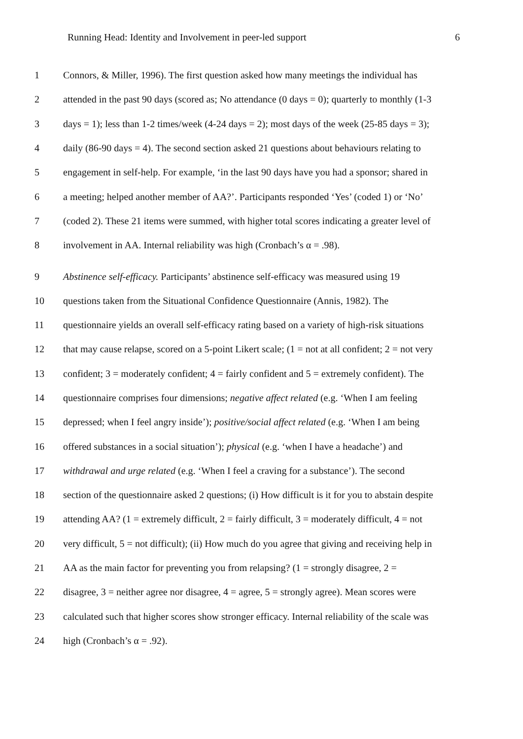Running Head: Identity and Involvement in peer-led support 6
1 Connors, & Miller, 1996). The first question asked how many meetings the individual has
2 attended in the past 90 days (scored as; No attendance (0 days = 0); quarterly to monthly (1-3
3 days = 1); less than 1-2 times/week (4-24 days = 2); most days of the week (25-85 days = 3);
4 daily (86-90 days = 4). The second section asked 21 questions about behaviours relating to
5 engagement in self-help. For example, ‘in the last 90 days have you had a sponsor; shared in
6 a meeting; helped another member of AA?’. Participants responded ‘Yes’ (coded 1) or ‘No’
7 (coded 2). These 21 items were summed, with higher total scores indicating a greater level of
8 involvement in AA. Internal reliability was high (Cronbach’s α = .98).
9 Abstinence self-efficacy. Participants’ abstinence self-efficacy was measured using 19
10 questions taken from the Situational Confidence Questionnaire (Annis, 1982). The
11 questionnaire yields an overall self-efficacy rating based on a variety of high-risk situations
12 that may cause relapse, scored on a 5-point Likert scale; (1 = not at all confident; 2 = not very
13 confident; 3 = moderately confident; 4 = fairly confident and 5 = extremely confident). The
14 questionnaire comprises four dimensions; negative affect related (e.g. ‘When I am feeling
15 depressed; when I feel angry inside’); positive/social affect related (e.g. ‘When I am being
16 offered substances in a social situation’); physical (e.g. ‘when I have a headache’) and
17 withdrawal and urge related (e.g. ‘When I feel a craving for a substance’). The second
18 section of the questionnaire asked 2 questions; (i) How difficult is it for you to abstain despite
19 attending AA? (1 = extremely difficult, 2 = fairly difficult, 3 = moderately difficult, 4 = not
20 very difficult, 5 = not difficult); (ii) How much do you agree that giving and receiving help in
21 AA as the main factor for preventing you from relapsing? (1 = strongly disagree, 2 =
22 disagree, 3 = neither agree nor disagree, 4 = agree, 5 = strongly agree). Mean scores were
23 calculated such that higher scores show stronger efficacy. Internal reliability of the scale was
24 high (Cronbach’s α = .92).